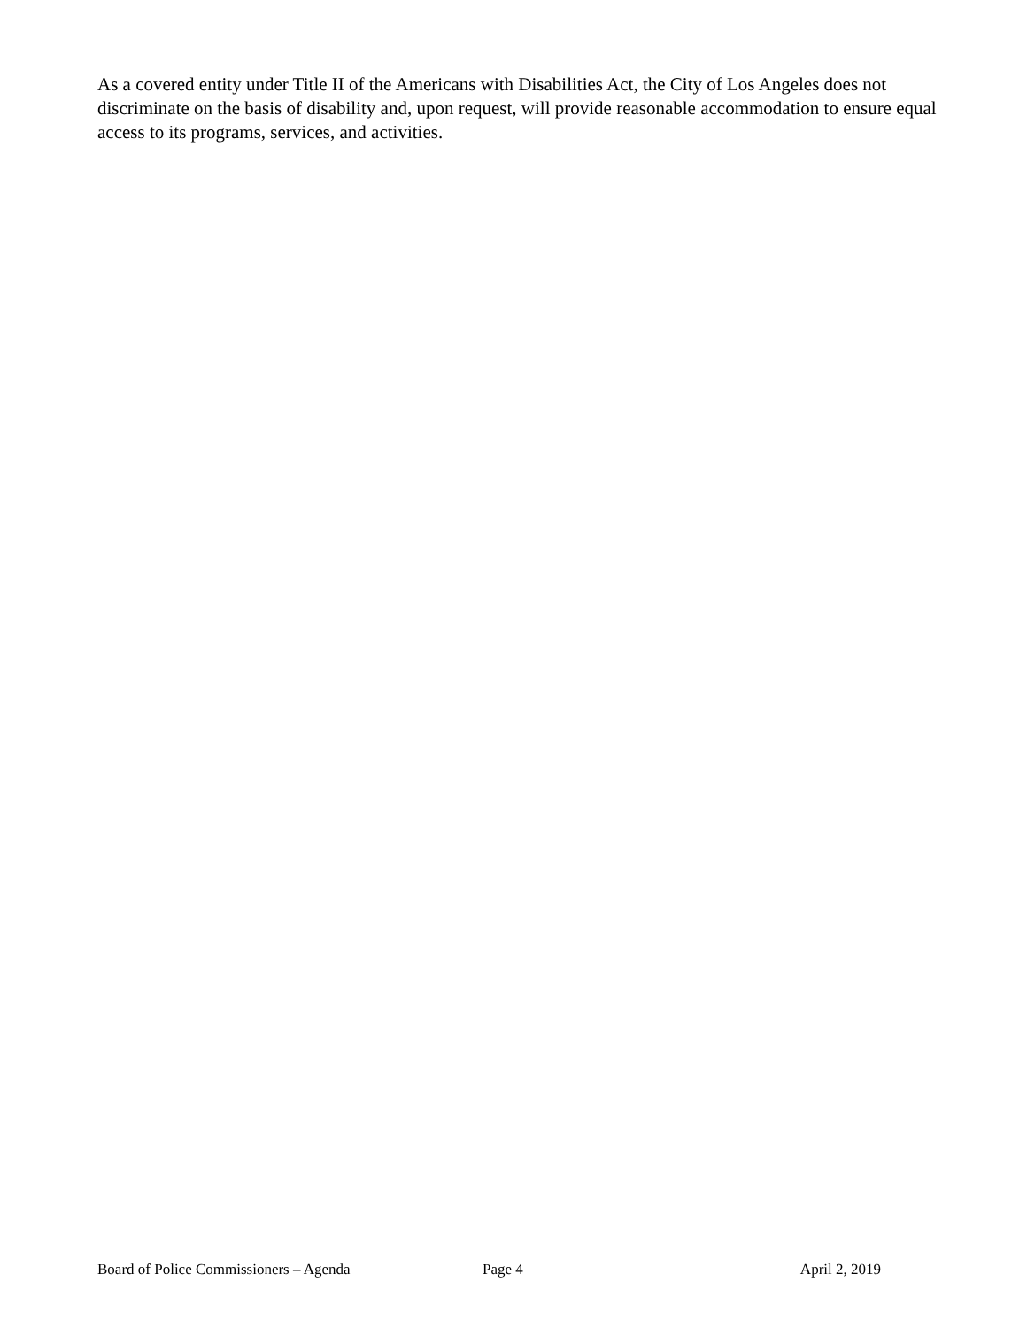As a covered entity under Title II of the Americans with Disabilities Act, the City of Los Angeles does not discriminate on the basis of disability and, upon request, will provide reasonable accommodation to ensure equal access to its programs, services, and activities.
Board of Police Commissioners – Agenda Page 4 April 2, 2019